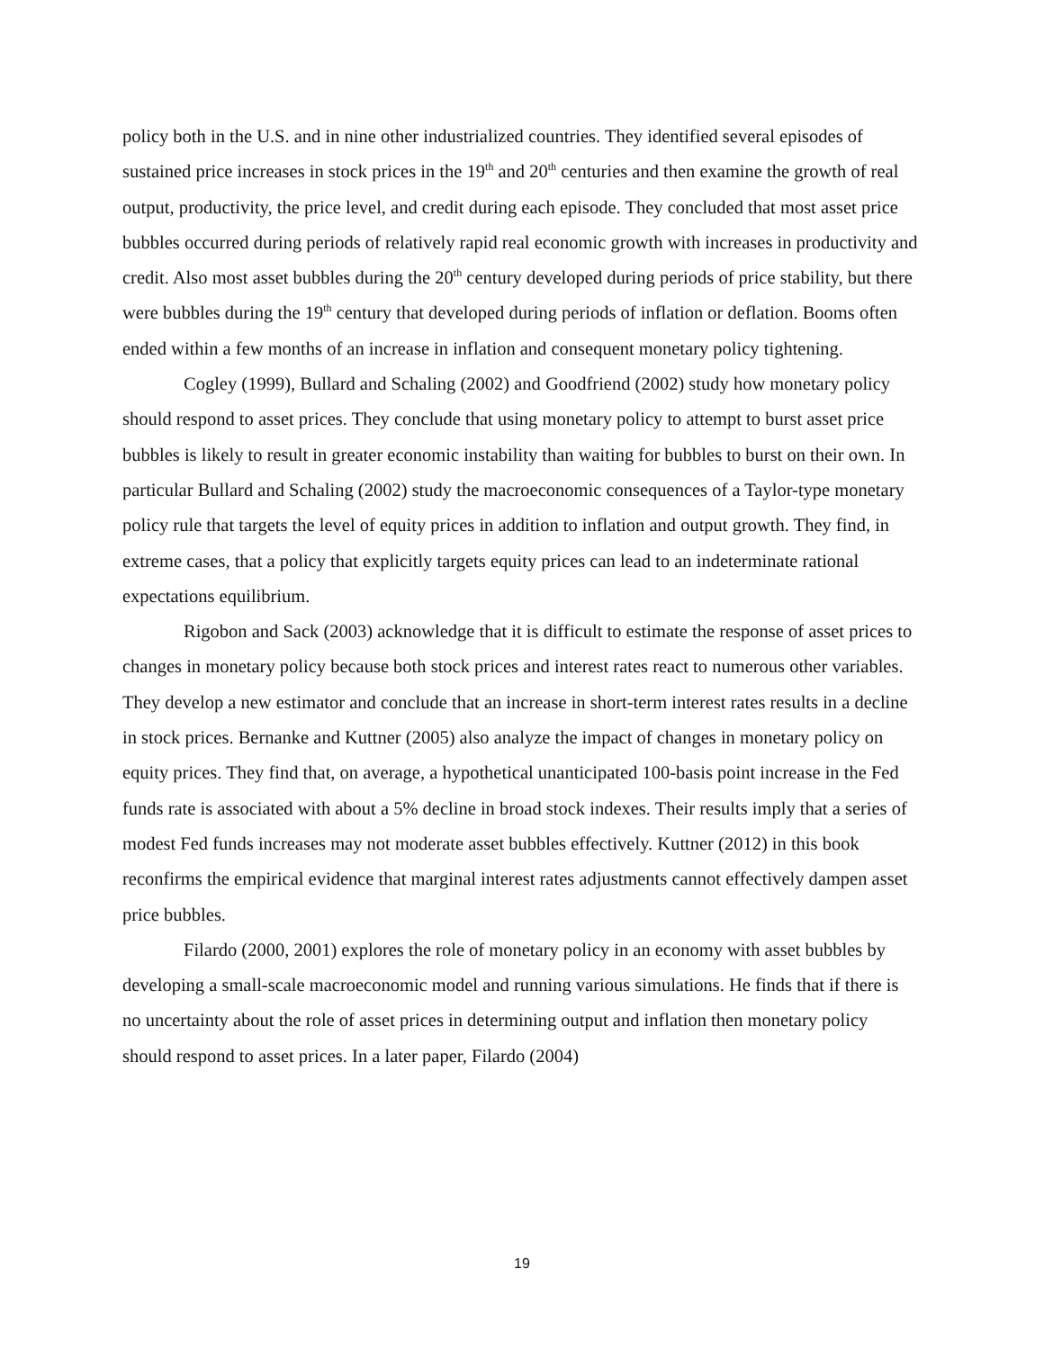policy both in the U.S. and in nine other industrialized countries. They identified several episodes of sustained price increases in stock prices in the 19<sup>th</sup> and 20<sup>th</sup> centuries and then examine the growth of real output, productivity, the price level, and credit during each episode. They concluded that most asset price bubbles occurred during periods of relatively rapid real economic growth with increases in productivity and credit. Also most asset bubbles during the 20<sup>th</sup> century developed during periods of price stability, but there were bubbles during the 19<sup>th</sup> century that developed during periods of inflation or deflation. Booms often ended within a few months of an increase in inflation and consequent monetary policy tightening.
Cogley (1999), Bullard and Schaling (2002) and Goodfriend (2002) study how monetary policy should respond to asset prices. They conclude that using monetary policy to attempt to burst asset price bubbles is likely to result in greater economic instability than waiting for bubbles to burst on their own. In particular Bullard and Schaling (2002) study the macroeconomic consequences of a Taylor-type monetary policy rule that targets the level of equity prices in addition to inflation and output growth. They find, in extreme cases, that a policy that explicitly targets equity prices can lead to an indeterminate rational expectations equilibrium.
Rigobon and Sack (2003) acknowledge that it is difficult to estimate the response of asset prices to changes in monetary policy because both stock prices and interest rates react to numerous other variables. They develop a new estimator and conclude that an increase in short-term interest rates results in a decline in stock prices. Bernanke and Kuttner (2005) also analyze the impact of changes in monetary policy on equity prices. They find that, on average, a hypothetical unanticipated 100-basis point increase in the Fed funds rate is associated with about a 5% decline in broad stock indexes. Their results imply that a series of modest Fed funds increases may not moderate asset bubbles effectively. Kuttner (2012) in this book reconfirms the empirical evidence that marginal interest rates adjustments cannot effectively dampen asset price bubbles.
Filardo (2000, 2001) explores the role of monetary policy in an economy with asset bubbles by developing a small-scale macroeconomic model and running various simulations. He finds that if there is no uncertainty about the role of asset prices in determining output and inflation then monetary policy should respond to asset prices. In a later paper, Filardo (2004)
19